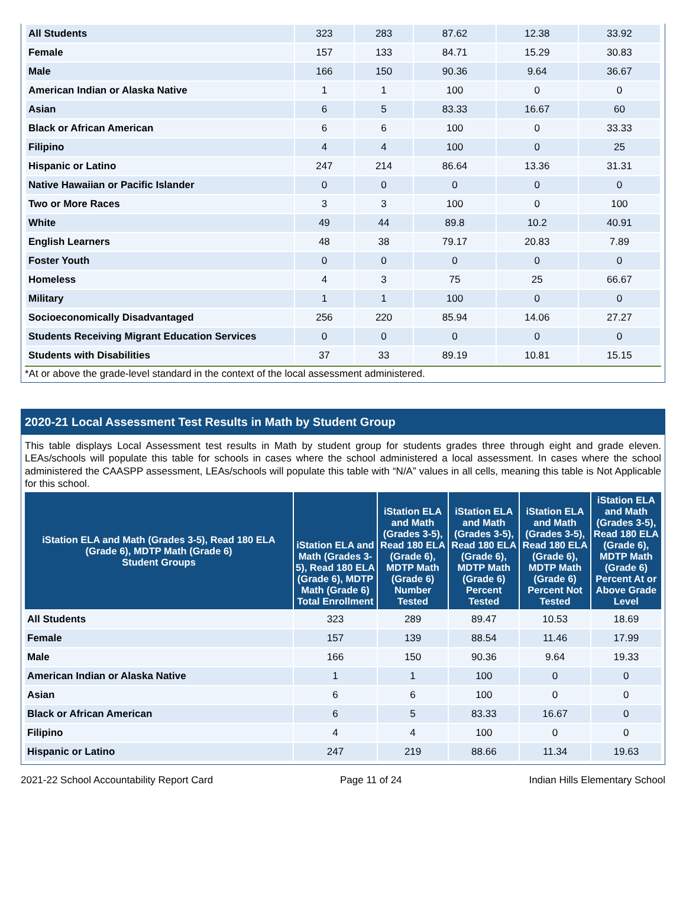| All Students | 323 | 283 | 87.62 | 12.38 | 33.92 |
| Female | 157 | 133 | 84.71 | 15.29 | 30.83 |
| Male | 166 | 150 | 90.36 | 9.64 | 36.67 |
| American Indian or Alaska Native | 1 | 1 | 100 | 0 | 0 |
| Asian | 6 | 5 | 83.33 | 16.67 | 60 |
| Black or African American | 6 | 6 | 100 | 0 | 33.33 |
| Filipino | 4 | 4 | 100 | 0 | 25 |
| Hispanic or Latino | 247 | 214 | 86.64 | 13.36 | 31.31 |
| Native Hawaiian or Pacific Islander | 0 | 0 | 0 | 0 | 0 |
| Two or More Races | 3 | 3 | 100 | 0 | 100 |
| White | 49 | 44 | 89.8 | 10.2 | 40.91 |
| English Learners | 48 | 38 | 79.17 | 20.83 | 7.89 |
| Foster Youth | 0 | 0 | 0 | 0 | 0 |
| Homeless | 4 | 3 | 75 | 25 | 66.67 |
| Military | 1 | 1 | 100 | 0 | 0 |
| Socioeconomically Disadvantaged | 256 | 220 | 85.94 | 14.06 | 27.27 |
| Students Receiving Migrant Education Services | 0 | 0 | 0 | 0 | 0 |
| Students with Disabilities | 37 | 33 | 89.19 | 10.81 | 15.15 |
*At or above the grade-level standard in the context of the local assessment administered.
2020-21 Local Assessment Test Results in Math by Student Group
This table displays Local Assessment test results in Math by student group for students grades three through eight and grade eleven. LEAs/schools will populate this table for schools in cases where the school administered a local assessment. In cases where the school administered the CAASPP assessment, LEAs/schools will populate this table with “N/A” values in all cells, meaning this table is Not Applicable for this school.
| iStation ELA and Math (Grades 3-5), Read 180 ELA (Grade 6), MDTP Math (Grade 6) Student Groups | iStation ELA and Math (Grades 3-5), Read 180 ELA (Grade 6), MDTP Math (Grade 6) Total Enrollment | iStation ELA and Math (Grades 3-5), Read 180 ELA (Grade 6), MDTP Math (Grade 6) Number Tested | iStation ELA and Math (Grades 3-5), Read 180 ELA (Grade 6), MDTP Math (Grade 6) Percent Tested | iStation ELA and Math (Grades 3-5), Read 180 ELA (Grade 6), MDTP Math (Grade 6) Percent Not Tested | iStation ELA and Math (Grades 3-5), Read 180 ELA (Grade 6), MDTP Math (Grade 6) Percent At or Above Grade Level |
| --- | --- | --- | --- | --- | --- |
| All Students | 323 | 289 | 89.47 | 10.53 | 18.69 |
| Female | 157 | 139 | 88.54 | 11.46 | 17.99 |
| Male | 166 | 150 | 90.36 | 9.64 | 19.33 |
| American Indian or Alaska Native | 1 | 1 | 100 | 0 | 0 |
| Asian | 6 | 6 | 100 | 0 | 0 |
| Black or African American | 6 | 5 | 83.33 | 16.67 | 0 |
| Filipino | 4 | 4 | 100 | 0 | 0 |
| Hispanic or Latino | 247 | 219 | 88.66 | 11.34 | 19.63 |
2021-22 School Accountability Report Card Page 11 of 24 Indian Hills Elementary School